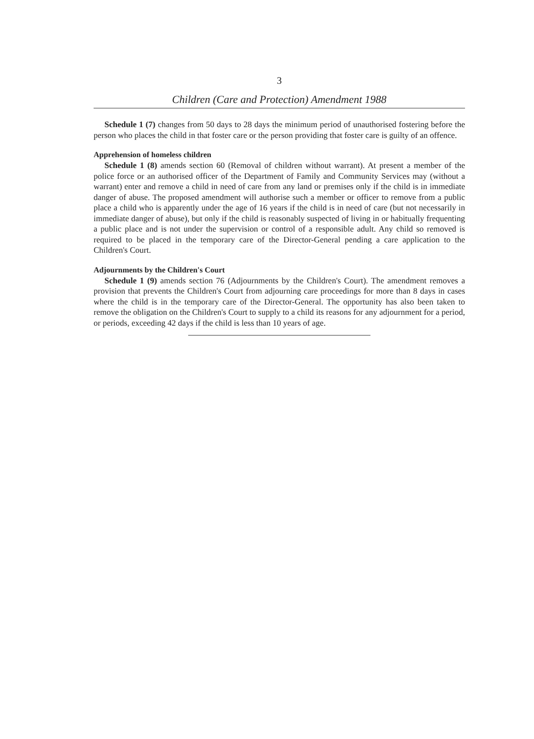3
Children (Care and Protection) Amendment 1988
Schedule 1 (7) changes from 50 days to 28 days the minimum period of unauthorised fostering before the person who places the child in that foster care or the person providing that foster care is guilty of an offence.
Apprehension of homeless children
Schedule 1 (8) amends section 60 (Removal of children without warrant). At present a member of the police force or an authorised officer of the Department of Family and Community Services may (without a warrant) enter and remove a child in need of care from any land or premises only if the child is in immediate danger of abuse. The proposed amendment will authorise such a member or officer to remove from a public place a child who is apparently under the age of 16 years if the child is in need of care (but not necessarily in immediate danger of abuse), but only if the child is reasonably suspected of living in or habitually frequenting a public place and is not under the supervision or control of a responsible adult. Any child so removed is required to be placed in the temporary care of the Director-General pending a care application to the Children's Court.
Adjournments by the Children's Court
Schedule 1 (9) amends section 76 (Adjournments by the Children's Court). The amendment removes a provision that prevents the Children's Court from adjourning care proceedings for more than 8 days in cases where the child is in the temporary care of the Director-General. The opportunity has also been taken to remove the obligation on the Children's Court to supply to a child its reasons for any adjournment for a period, or periods, exceeding 42 days if the child is less than 10 years of age.